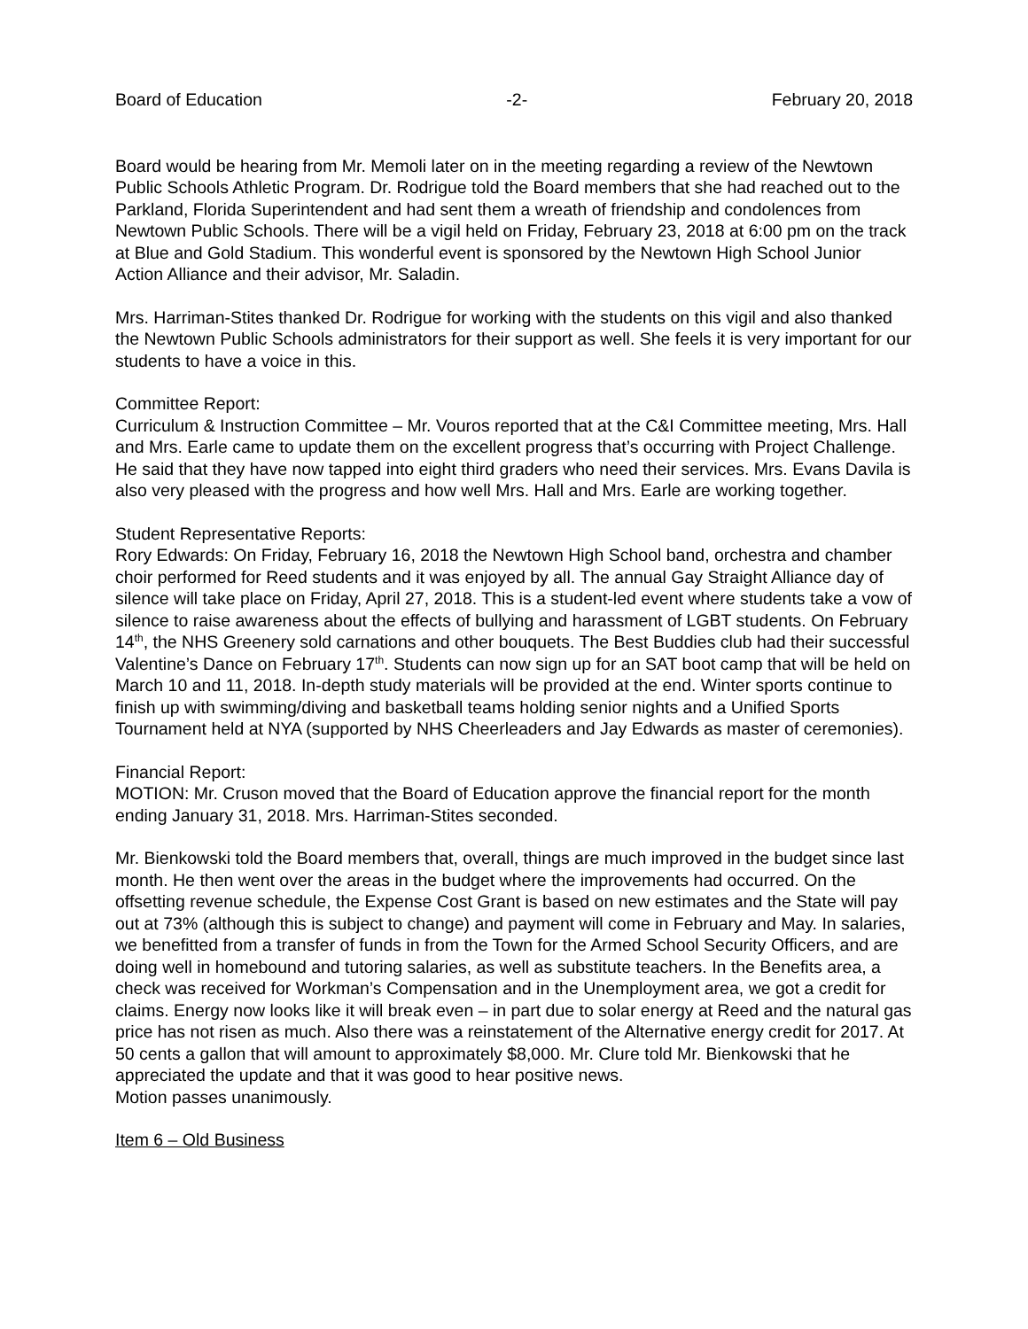Board of Education -2- February 20, 2018
Board would be hearing from Mr. Memoli later on in the meeting regarding a review of the Newtown Public Schools Athletic Program. Dr. Rodrigue told the Board members that she had reached out to the Parkland, Florida Superintendent and had sent them a wreath of friendship and condolences from Newtown Public Schools. There will be a vigil held on Friday, February 23, 2018 at 6:00 pm on the track at Blue and Gold Stadium. This wonderful event is sponsored by the Newtown High School Junior Action Alliance and their advisor, Mr. Saladin.
Mrs. Harriman-Stites thanked Dr. Rodrigue for working with the students on this vigil and also thanked the Newtown Public Schools administrators for their support as well. She feels it is very important for our students to have a voice in this.
Committee Report:
Curriculum & Instruction Committee – Mr. Vouros reported that at the C&I Committee meeting, Mrs. Hall and Mrs. Earle came to update them on the excellent progress that’s occurring with Project Challenge. He said that they have now tapped into eight third graders who need their services. Mrs. Evans Davila is also very pleased with the progress and how well Mrs. Hall and Mrs. Earle are working together.
Student Representative Reports:
Rory Edwards: On Friday, February 16, 2018 the Newtown High School band, orchestra and chamber choir performed for Reed students and it was enjoyed by all. The annual Gay Straight Alliance day of silence will take place on Friday, April 27, 2018. This is a student-led event where students take a vow of silence to raise awareness about the effects of bullying and harassment of LGBT students. On February 14<sup>th</sup>, the NHS Greenery sold carnations and other bouquets. The Best Buddies club had their successful Valentine’s Dance on February 17<sup>th</sup>. Students can now sign up for an SAT boot camp that will be held on March 10 and 11, 2018. In-depth study materials will be provided at the end. Winter sports continue to finish up with swimming/diving and basketball teams holding senior nights and a Unified Sports Tournament held at NYA (supported by NHS Cheerleaders and Jay Edwards as master of ceremonies).
Financial Report:
MOTION: Mr. Cruson moved that the Board of Education approve the financial report for the month ending January 31, 2018. Mrs. Harriman-Stites seconded.
Mr. Bienkowski told the Board members that, overall, things are much improved in the budget since last month. He then went over the areas in the budget where the improvements had occurred. On the offsetting revenue schedule, the Expense Cost Grant is based on new estimates and the State will pay out at 73% (although this is subject to change) and payment will come in February and May. In salaries, we benefitted from a transfer of funds in from the Town for the Armed School Security Officers, and are doing well in homebound and tutoring salaries, as well as substitute teachers. In the Benefits area, a check was received for Workman’s Compensation and in the Unemployment area, we got a credit for claims. Energy now looks like it will break even – in part due to solar energy at Reed and the natural gas price has not risen as much. Also there was a reinstatement of the Alternative energy credit for 2017. At 50 cents a gallon that will amount to approximately $8,000. Mr. Clure told Mr. Bienkowski that he appreciated the update and that it was good to hear positive news.
Motion passes unanimously.
Item 6 – Old Business